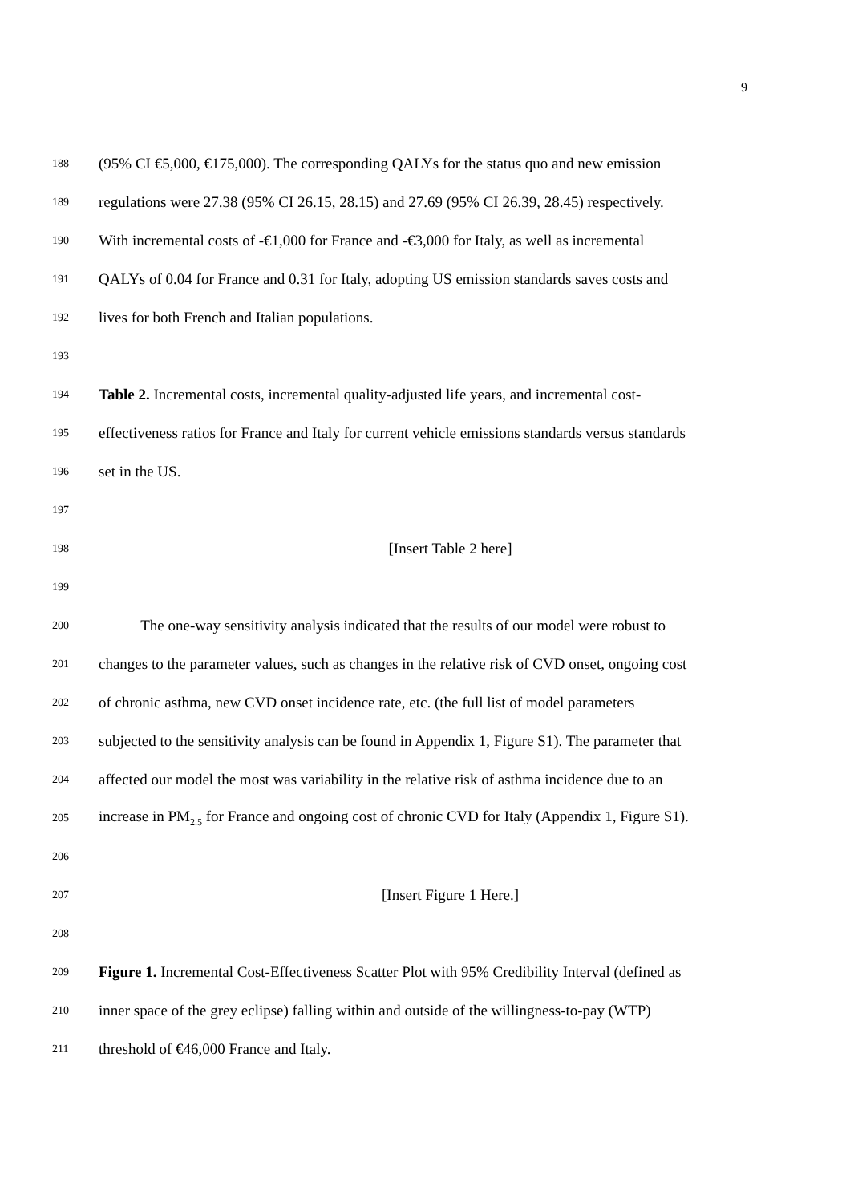9
188
(95% CI €5,000, €175,000). The corresponding QALYs for the status quo and new emission
189
regulations were 27.38 (95% CI 26.15, 28.15) and 27.69 (95% CI 26.39, 28.45) respectively.
190
With incremental costs of -€1,000 for France and -€3,000 for Italy, as well as incremental
191
QALYs of 0.04 for France and 0.31 for Italy, adopting US emission standards saves costs and
192
lives for both French and Italian populations.
193
194
Table 2. Incremental costs, incremental quality-adjusted life years, and incremental cost-
195
effectiveness ratios for France and Italy for current vehicle emissions standards versus standards
196
set in the US.
197
198
[Insert Table 2 here]
199
200
The one-way sensitivity analysis indicated that the results of our model were robust to
201
changes to the parameter values, such as changes in the relative risk of CVD onset, ongoing cost
202
of chronic asthma, new CVD onset incidence rate, etc. (the full list of model parameters
203
subjected to the sensitivity analysis can be found in Appendix 1, Figure S1). The parameter that
204
affected our model the most was variability in the relative risk of asthma incidence due to an
205
increase in PM<sub>2.5</sub> for France and ongoing cost of chronic CVD for Italy (Appendix 1, Figure S1).
206
207
[Insert Figure 1 Here.]
208
209
Figure 1. Incremental Cost-Effectiveness Scatter Plot with 95% Credibility Interval (defined as
210
inner space of the grey eclipse) falling within and outside of the willingness-to-pay (WTP)
211
threshold of €46,000 France and Italy.